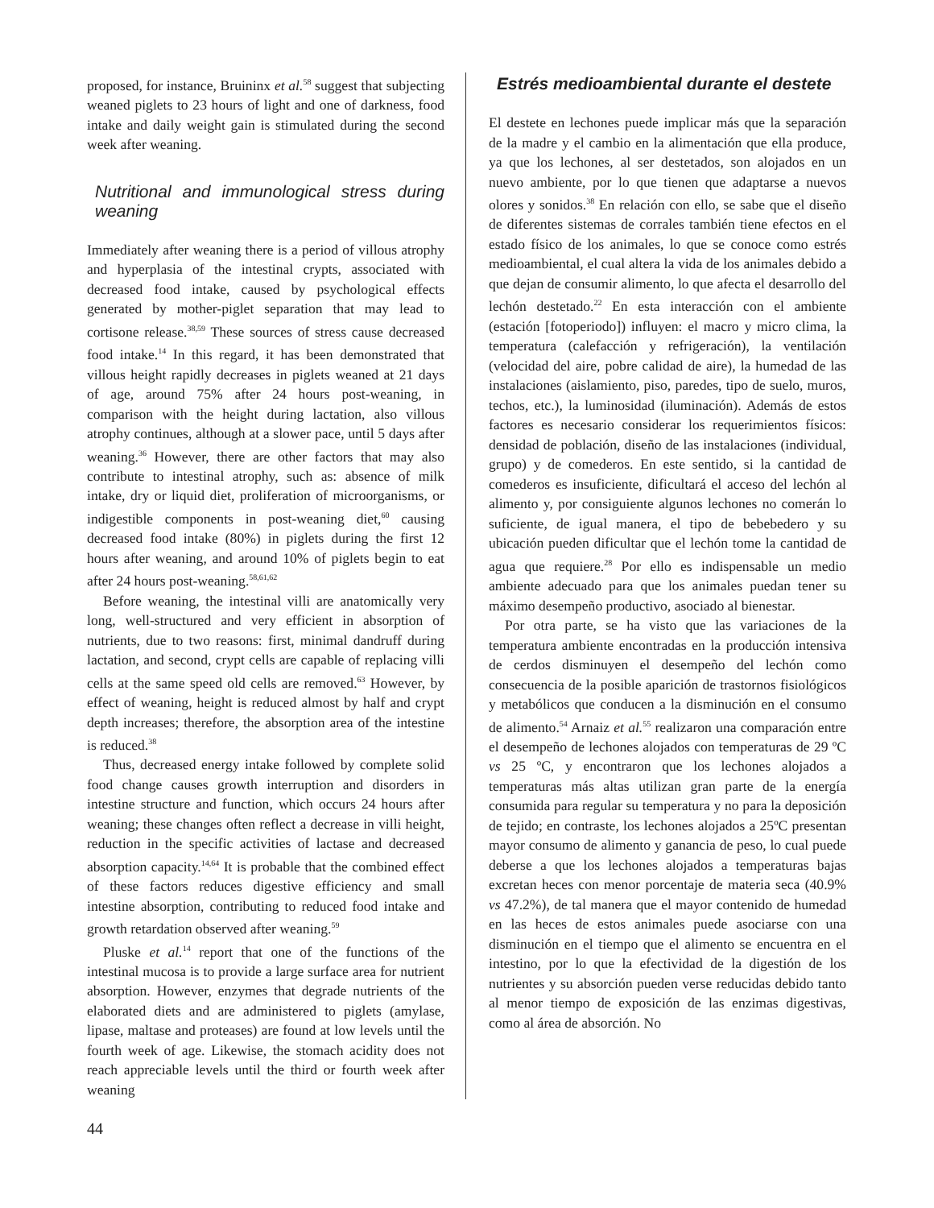proposed, for instance, Bruininx et al.<sup>58</sup> suggest that subjecting weaned piglets to 23 hours of light and one of darkness, food intake and daily weight gain is stimulated during the second week after weaning.
Nutritional and immunological stress during weaning
Immediately after weaning there is a period of villous atrophy and hyperplasia of the intestinal crypts, associated with decreased food intake, caused by psychological effects generated by mother-piglet separation that may lead to cortisone release.<sup>38,59</sup> These sources of stress cause decreased food intake.<sup>14</sup> In this regard, it has been demonstrated that villous height rapidly decreases in piglets weaned at 21 days of age, around 75% after 24 hours post-weaning, in comparison with the height during lactation, also villous atrophy continues, although at a slower pace, until 5 days after weaning.<sup>36</sup> However, there are other factors that may also contribute to intestinal atrophy, such as: absence of milk intake, dry or liquid diet, proliferation of microorganisms, or indigestible components in post-weaning diet,<sup>60</sup> causing decreased food intake (80%) in piglets during the first 12 hours after weaning, and around 10% of piglets begin to eat after 24 hours post-weaning.<sup>58,61,62</sup>
Before weaning, the intestinal villi are anatomically very long, well-structured and very efficient in absorption of nutrients, due to two reasons: first, minimal dandruff during lactation, and second, crypt cells are capable of replacing villi cells at the same speed old cells are removed.<sup>63</sup> However, by effect of weaning, height is reduced almost by half and crypt depth increases; therefore, the absorption area of the intestine is reduced.<sup>38</sup>
Thus, decreased energy intake followed by complete solid food change causes growth interruption and disorders in intestine structure and function, which occurs 24 hours after weaning; these changes often reflect a decrease in villi height, reduction in the specific activities of lactase and decreased absorption capacity.<sup>14,64</sup> It is probable that the combined effect of these factors reduces digestive efficiency and small intestine absorption, contributing to reduced food intake and growth retardation observed after weaning.<sup>59</sup>
Pluske et al.<sup>14</sup> report that one of the functions of the intestinal mucosa is to provide a large surface area for nutrient absorption. However, enzymes that degrade nutrients of the elaborated diets and are administered to piglets (amylase, lipase, maltase and proteases) are found at low levels until the fourth week of age. Likewise, the stomach acidity does not reach appreciable levels until the third or fourth week after weaning
Estrés medioambiental durante el destete
El destete en lechones puede implicar más que la separación de la madre y el cambio en la alimentación que ella produce, ya que los lechones, al ser destetados, son alojados en un nuevo ambiente, por lo que tienen que adaptarse a nuevos olores y sonidos.<sup>38</sup> En relación con ello, se sabe que el diseño de diferentes sistemas de corrales también tiene efectos en el estado físico de los animales, lo que se conoce como estrés medioambiental, el cual altera la vida de los animales debido a que dejan de consumir alimento, lo que afecta el desarrollo del lechón destetado.<sup>22</sup> En esta interacción con el ambiente (estación [fotoperiodo]) influyen: el macro y micro clima, la temperatura (calefacción y refrigeración), la ventilación (velocidad del aire, pobre calidad de aire), la humedad de las instalaciones (aislamiento, piso, paredes, tipo de suelo, muros, techos, etc.), la luminosidad (iluminación). Además de estos factores es necesario considerar los requerimientos físicos: densidad de población, diseño de las instalaciones (individual, grupo) y de comederos. En este sentido, si la cantidad de comederos es insuficiente, dificultará el acceso del lechón al alimento y, por consiguiente algunos lechones no comerán lo suficiente, de igual manera, el tipo de bebebedero y su ubicación pueden dificultar que el lechón tome la cantidad de agua que requiere.<sup>28</sup> Por ello es indispensable un medio ambiente adecuado para que los animales puedan tener su máximo desempeño productivo, asociado al bienestar.
Por otra parte, se ha visto que las variaciones de la temperatura ambiente encontradas en la producción intensiva de cerdos disminuyen el desempeño del lechón como consecuencia de la posible aparición de trastornos fisiológicos y metabólicos que conducen a la disminución en el consumo de alimento.<sup>54</sup> Arnaiz et al.<sup>55</sup> realizaron una comparación entre el desempeño de lechones alojados con temperaturas de 29 ºC vs 25 ºC, y encontraron que los lechones alojados a temperaturas más altas utilizan gran parte de la energía consumida para regular su temperatura y no para la deposición de tejido; en contraste, los lechones alojados a 25ºC presentan mayor consumo de alimento y ganancia de peso, lo cual puede deberse a que los lechones alojados a temperaturas bajas excretan heces con menor porcentaje de materia seca (40.9% vs 47.2%), de tal manera que el mayor contenido de humedad en las heces de estos animales puede asociarse con una disminución en el tiempo que el alimento se encuentra en el intestino, por lo que la efectividad de la digestión de los nutrientes y su absorción pueden verse reducidas debido tanto al menor tiempo de exposición de las enzimas digestivas, como al área de absorción. No
44